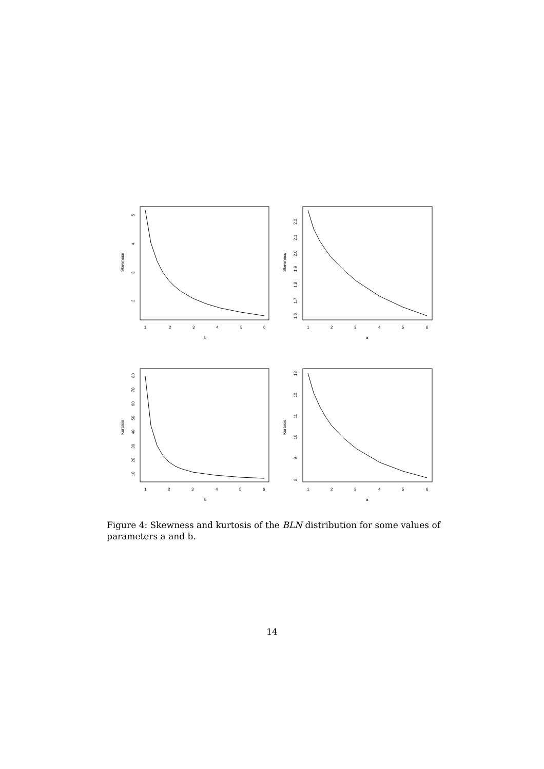1
2
3
4
5
6
b
1
2
3
4
5
6
a
1
2
3
4
5
6
b
1
2
3
4
5
6
a
Skewness
Skewness
Kurtosis
Kurtosis
5
4
3
2
2.2
2.1
2.0
1.9
1.8
1.7
1.6
80
70
60
50
40
30
20
10
13
12
11
10
9
8
Figure 4: Skewness and kurtosis of the BLN distribution for some values of parameters a and b.
14